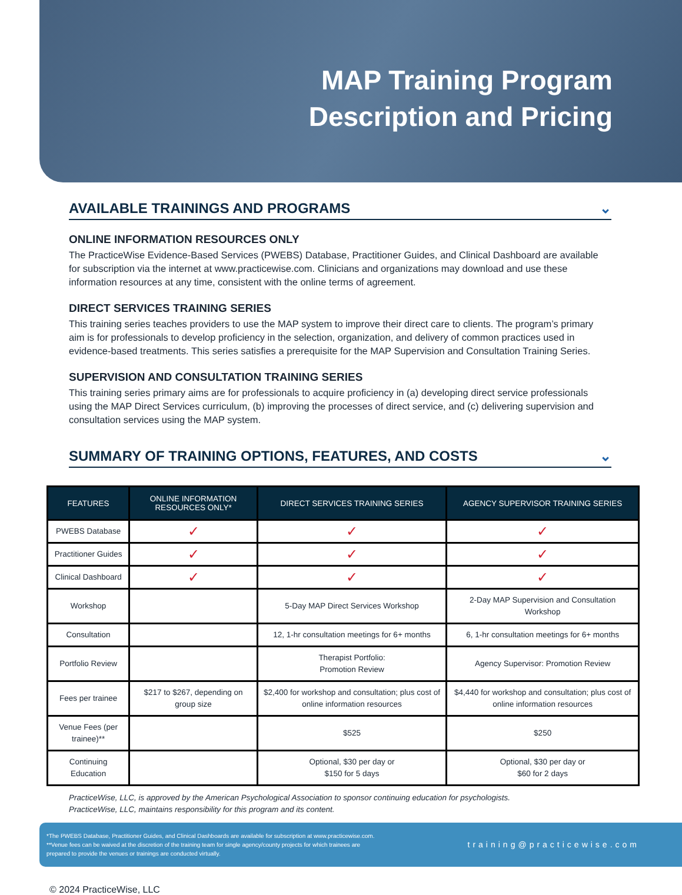MAP Training Program
Description and Pricing
AVAILABLE TRAININGS AND PROGRAMS ⌄
ONLINE INFORMATION RESOURCES ONLY
The PracticeWise Evidence-Based Services (PWEBS) Database, Practitioner Guides, and Clinical Dashboard are available for subscription via the internet at www.practicewise.com. Clinicians and organizations may download and use these information resources at any time, consistent with the online terms of agreement.
DIRECT SERVICES TRAINING SERIES
This training series teaches providers to use the MAP system to improve their direct care to clients. The program’s primary aim is for professionals to develop proficiency in the selection, organization, and delivery of common practices used in evidence-based treatments. This series satisfies a prerequisite for the MAP Supervision and Consultation Training Series.
SUPERVISION AND CONSULTATION TRAINING SERIES
This training series primary aims are for professionals to acquire proficiency in (a) developing direct service professionals using the MAP Direct Services curriculum, (b) improving the processes of direct service, and (c) delivering supervision and consultation services using the MAP system.
SUMMARY OF TRAINING OPTIONS, FEATURES, AND COSTS ⌄
| FEATURES | ONLINE INFORMATION RESOURCES ONLY* | DIRECT SERVICES TRAINING SERIES | AGENCY SUPERVISOR TRAINING SERIES |
| --- | --- | --- | --- |
| PWEBS Database | ✓ | ✓ | ✓ |
| Practitioner Guides | ✓ | ✓ | ✓ |
| Clinical Dashboard | ✓ | ✓ | ✓ |
| Workshop | | 5-Day MAP Direct Services Workshop | 2-Day MAP Supervision and Consultation Workshop |
| Consultation | | 12, 1-hr consultation meetings for 6+ months | 6, 1-hr consultation meetings for 6+ months |
| Portfolio Review | | Therapist Portfolio: Promotion Review | Agency Supervisor: Promotion Review |
| Fees per trainee | $217 to $267, depending on group size | $2,400 for workshop and consultation; plus cost of online information resources | $4,440 for workshop and consultation; plus cost of online information resources |
| Venue Fees (per trainee)** | | $525 | $250 |
| Continuing Education | | Optional, $30 per day or $150 for 5 days | Optional, $30 per day or $60 for 2 days |
PracticeWise, LLC, is approved by the American Psychological Association to sponsor continuing education for psychologists.
PracticeWise, LLC, maintains responsibility for this program and its content.
*The PWEBS Database, Practitioner Guides, and Clinical Dashboards are available for subscription at www.practicewise.com.
**Venue fees can be waived at the discretion of the training team for single agency/county projects for which trainees are
prepared to provide the venues or trainings are conducted virtually.
training@practicewise.com
© 2024 PracticeWise, LLC